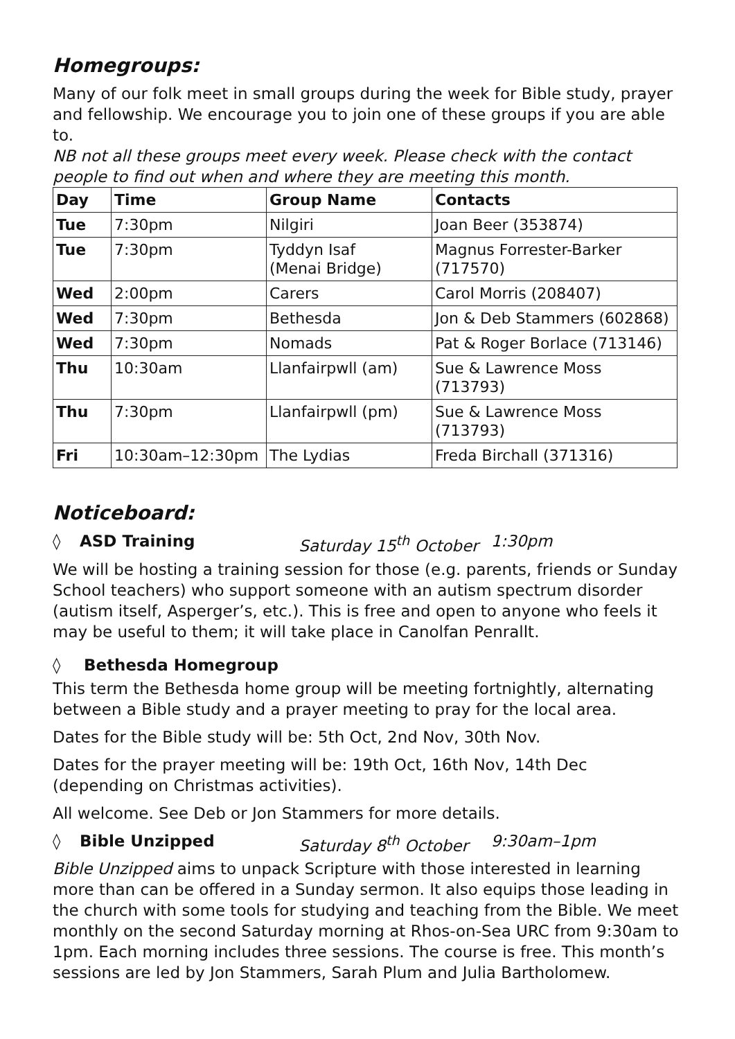Homegroups:
Many of our folk meet in small groups during the week for Bible study, prayer and fellowship. We encourage you to join one of these groups if you are able to.
NB not all these groups meet every week. Please check with the contact people to find out when and where they are meeting this month.
| Day | Time | Group Name | Contacts |
| --- | --- | --- | --- |
| Tue | 7:30pm | Nilgiri | Joan Beer (353874) |
| Tue | 7:30pm | Tyddyn Isaf (Menai Bridge) | Magnus Forrester-Barker (717570) |
| Wed | 2:00pm | Carers | Carol Morris (208407) |
| Wed | 7:30pm | Bethesda | Jon & Deb Stammers (602868) |
| Wed | 7:30pm | Nomads | Pat & Roger Borlace (713146) |
| Thu | 10:30am | Llanfairpwll (am) | Sue & Lawrence Moss (713793) |
| Thu | 7:30pm | Llanfairpwll (pm) | Sue & Lawrence Moss (713793) |
| Fri | 10:30am–12:30pm | The Lydias | Freda Birchall (371316) |
Noticeboard:
◊ ASD Training Saturday 15<sup>th</sup> October 1:30pm
We will be hosting a training session for those (e.g. parents, friends or Sunday School teachers) who support someone with an autism spectrum disorder (autism itself, Asperger’s, etc.). This is free and open to anyone who feels it may be useful to them; it will take place in Canolfan Penrallt.
◊ Bethesda Homegroup
This term the Bethesda home group will be meeting fortnightly, alternating between a Bible study and a prayer meeting to pray for the local area.
Dates for the Bible study will be: 5th Oct, 2nd Nov, 30th Nov.
Dates for the prayer meeting will be: 19th Oct, 16th Nov, 14th Dec (depending on Christmas activities).
All welcome. See Deb or Jon Stammers for more details.
◊ Bible Unzipped Saturday 8<sup>th</sup> October 9:30am–1pm
Bible Unzipped aims to unpack Scripture with those interested in learning more than can be offered in a Sunday sermon. It also equips those leading in the church with some tools for studying and teaching from the Bible. We meet monthly on the second Saturday morning at Rhos-on-Sea URC from 9:30am to 1pm. Each morning includes three sessions. The course is free. This month’s sessions are led by Jon Stammers, Sarah Plum and Julia Bartholomew.